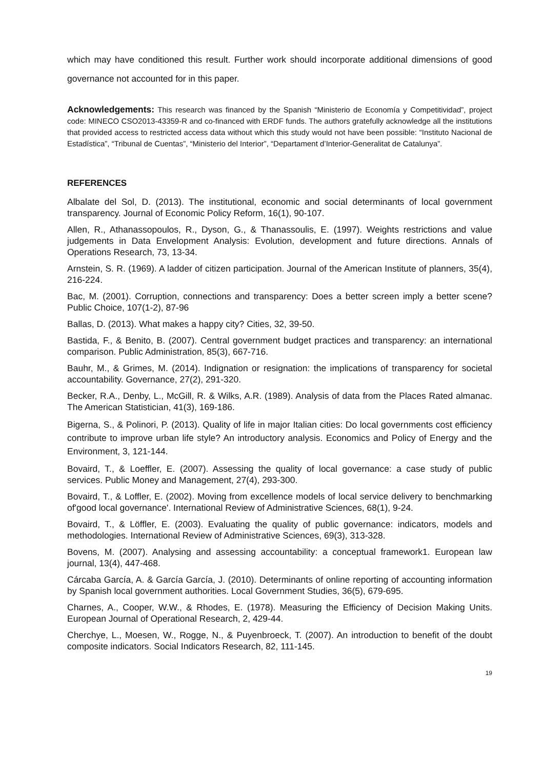which may have conditioned this result. Further work should incorporate additional dimensions of good governance not accounted for in this paper.
Acknowledgements: This research was financed by the Spanish “Ministerio de Economía y Competitividad”, project code: MINECO CSO2013-43359-R and co-financed with ERDF funds. The authors gratefully acknowledge all the institutions that provided access to restricted access data without which this study would not have been possible: “Instituto Nacional de Estadística”, “Tribunal de Cuentas”, “Ministerio del Interior”, “Departament d’Interior-Generalitat de Catalunya”.
REFERENCES
Albalate del Sol, D. (2013). The institutional, economic and social determinants of local government transparency. Journal of Economic Policy Reform, 16(1), 90-107.
Allen, R., Athanassopoulos, R., Dyson, G., & Thanassoulis, E. (1997). Weights restrictions and value judgements in Data Envelopment Analysis: Evolution, development and future directions. Annals of Operations Research, 73, 13-34.
Arnstein, S. R. (1969). A ladder of citizen participation. Journal of the American Institute of planners, 35(4), 216-224.
Bac, M. (2001). Corruption, connections and transparency: Does a better screen imply a better scene? Public Choice, 107(1-2), 87-96
Ballas, D. (2013). What makes a happy city? Cities, 32, 39-50.
Bastida, F., & Benito, B. (2007). Central government budget practices and transparency: an international comparison. Public Administration, 85(3), 667-716.
Bauhr, M., & Grimes, M. (2014). Indignation or resignation: the implications of transparency for societal accountability. Governance, 27(2), 291-320.
Becker, R.A., Denby, L., McGill, R. & Wilks, A.R. (1989). Analysis of data from the Places Rated almanac. The American Statistician, 41(3), 169-186.
Bigerna, S., & Polinori, P. (2013). Quality of life in major Italian cities: Do local governments cost efficiency contribute to improve urban life style? An introductory analysis. Economics and Policy of Energy and the Environment, 3, 121-144.
Bovaird, T., & Loeffler, E. (2007). Assessing the quality of local governance: a case study of public services. Public Money and Management, 27(4), 293-300.
Bovaird, T., & Loffler, E. (2002). Moving from excellence models of local service delivery to benchmarking of'good local governance'. International Review of Administrative Sciences, 68(1), 9-24.
Bovaird, T., & Löffler, E. (2003). Evaluating the quality of public governance: indicators, models and methodologies. International Review of Administrative Sciences, 69(3), 313-328.
Bovens, M. (2007). Analysing and assessing accountability: a conceptual framework1. European law journal, 13(4), 447-468.
Cárcaba García, A. & García García, J. (2010). Determinants of online reporting of accounting information by Spanish local government authorities. Local Government Studies, 36(5), 679-695.
Charnes, A., Cooper, W.W., & Rhodes, E. (1978). Measuring the Efficiency of Decision Making Units. European Journal of Operational Research, 2, 429-44.
Cherchye, L., Moesen, W., Rogge, N., & Puyenbroeck, T. (2007). An introduction to benefit of the doubt composite indicators. Social Indicators Research, 82, 111-145.
19